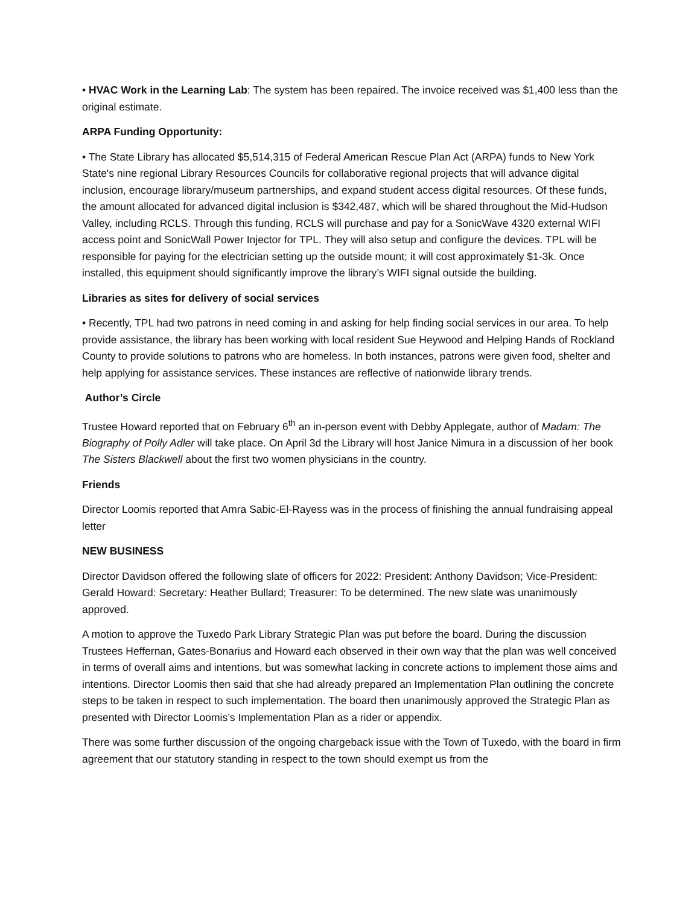• HVAC Work in the Learning Lab: The system has been repaired. The invoice received was $1,400 less than the original estimate.
ARPA Funding Opportunity:
• The State Library has allocated $5,514,315 of Federal American Rescue Plan Act (ARPA) funds to New York State's nine regional Library Resources Councils for collaborative regional projects that will advance digital inclusion, encourage library/museum partnerships, and expand student access digital resources. Of these funds, the amount allocated for advanced digital inclusion is $342,487, which will be shared throughout the Mid-Hudson Valley, including RCLS. Through this funding, RCLS will purchase and pay for a SonicWave 4320 external WIFI access point and SonicWall Power Injector for TPL. They will also setup and configure the devices. TPL will be responsible for paying for the electrician setting up the outside mount; it will cost approximately $1-3k. Once installed, this equipment should significantly improve the library’s WIFI signal outside the building.
Libraries as sites for delivery of social services
• Recently, TPL had two patrons in need coming in and asking for help finding social services in our area. To help provide assistance, the library has been working with local resident Sue Heywood and Helping Hands of Rockland County to provide solutions to patrons who are homeless. In both instances, patrons were given food, shelter and help applying for assistance services. These instances are reflective of nationwide library trends.
Author’s Circle
Trustee Howard reported that on February 6<sup>th</sup> an in-person event with Debby Applegate, author of Madam: The Biography of Polly Adler will take place. On April 3d the Library will host Janice Nimura in a discussion of her book The Sisters Blackwell about the first two women physicians in the country.
Friends
Director Loomis reported that Amra Sabic-El-Rayess was in the process of finishing the annual fundraising appeal letter
NEW BUSINESS
Director Davidson offered the following slate of officers for 2022: President: Anthony Davidson; Vice-President: Gerald Howard: Secretary: Heather Bullard; Treasurer: To be determined. The new slate was unanimously approved.
A motion to approve the Tuxedo Park Library Strategic Plan was put before the board. During the discussion Trustees Heffernan, Gates-Bonarius and Howard each observed in their own way that the plan was well conceived in terms of overall aims and intentions, but was somewhat lacking in concrete actions to implement those aims and intentions. Director Loomis then said that she had already prepared an Implementation Plan outlining the concrete steps to be taken in respect to such implementation. The board then unanimously approved the Strategic Plan as presented with Director Loomis’s Implementation Plan as a rider or appendix.
There was some further discussion of the ongoing chargeback issue with the Town of Tuxedo, with the board in firm agreement that our statutory standing in respect to the town should exempt us from the